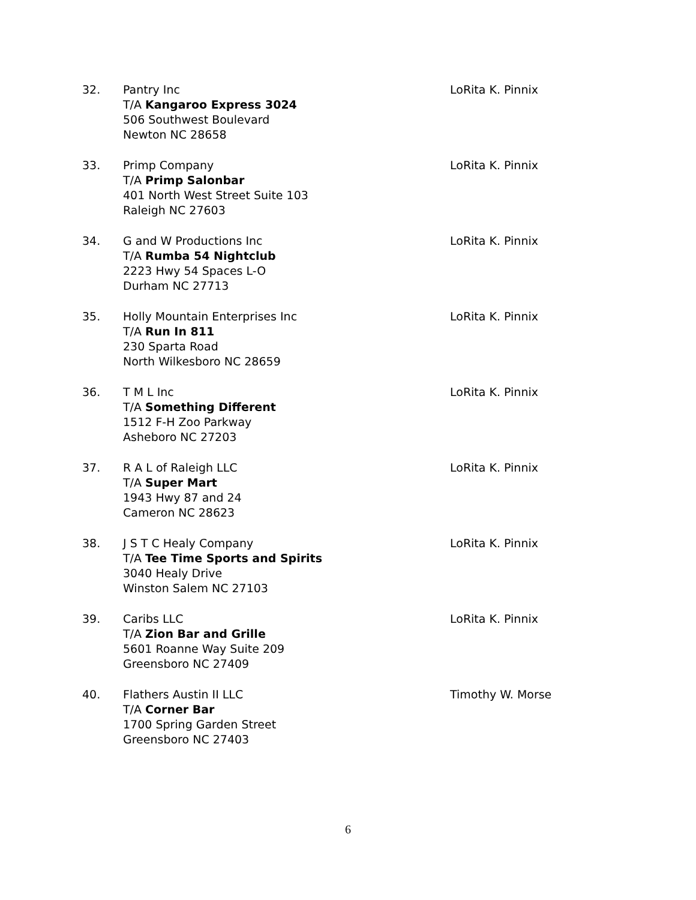32. Pantry Inc
T/A Kangaroo Express 3024
506 Southwest Boulevard
Newton NC 28658
LoRita K. Pinnix
33. Primp Company
T/A Primp Salonbar
401 North West Street Suite 103
Raleigh NC 27603
LoRita K. Pinnix
34. G and W Productions Inc
T/A Rumba 54 Nightclub
2223 Hwy 54 Spaces L-O
Durham NC 27713
LoRita K. Pinnix
35. Holly Mountain Enterprises Inc
T/A Run In 811
230 Sparta Road
North Wilkesboro NC 28659
LoRita K. Pinnix
36. T M L Inc
T/A Something Different
1512 F-H Zoo Parkway
Asheboro NC 27203
LoRita K. Pinnix
37. R A L of Raleigh LLC
T/A Super Mart
1943 Hwy 87 and 24
Cameron NC 28623
LoRita K. Pinnix
38. J S T C Healy Company
T/A Tee Time Sports and Spirits
3040 Healy Drive
Winston Salem NC 27103
LoRita K. Pinnix
39. Caribs LLC
T/A Zion Bar and Grille
5601 Roanne Way Suite 209
Greensboro NC 27409
LoRita K. Pinnix
40. Flathers Austin II LLC
T/A Corner Bar
1700 Spring Garden Street
Greensboro NC 27403
Timothy W. Morse
6